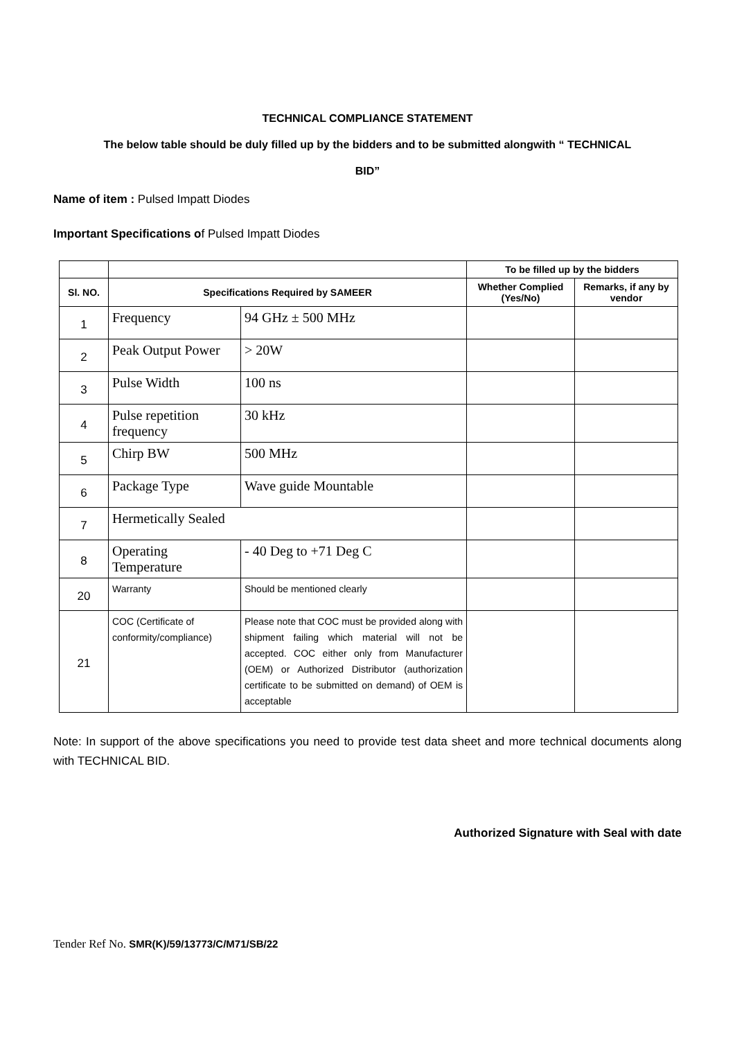TECHNICAL COMPLIANCE STATEMENT
The below table should be duly filled up by the bidders and to be submitted alongwith “ TECHNICAL
BID”
Name of item : Pulsed Impatt Diodes
Important Specifications of Pulsed Impatt Diodes
| | | | To be filled up by the bidders | |
| --- | --- | --- | --- | --- |
| Sl. NO. | Specifications Required by SAMEER | | Whether Complied (Yes/No) | Remarks, if any by vendor |
| 1 | Frequency | 94 GHz ± 500 MHz | | |
| 2 | Peak Output Power | > 20W | | |
| 3 | Pulse Width | 100 ns | | |
| 4 | Pulse repetition frequency | 30 kHz | | |
| 5 | Chirp BW | 500 MHz | | |
| 6 | Package Type | Wave guide Mountable | | |
| 7 | Hermetically Sealed | | | |
| 8 | Operating Temperature | - 40 Deg to +71 Deg C | | |
| 20 | Warranty | Should be mentioned clearly | | |
| 21 | COC (Certificate of conformity/compliance) | Please note that COC must be provided along with shipment failing which material will not be accepted. COC either only from Manufacturer (OEM) or Authorized Distributor (authorization certificate to be submitted on demand) of OEM is acceptable | | |
Note: In support of the above specifications you need to provide test data sheet and more technical documents along with TECHNICAL BID.
Authorized Signature with Seal with date
Tender Ref No. SMR(K)/59/13773/C/M71/SB/22